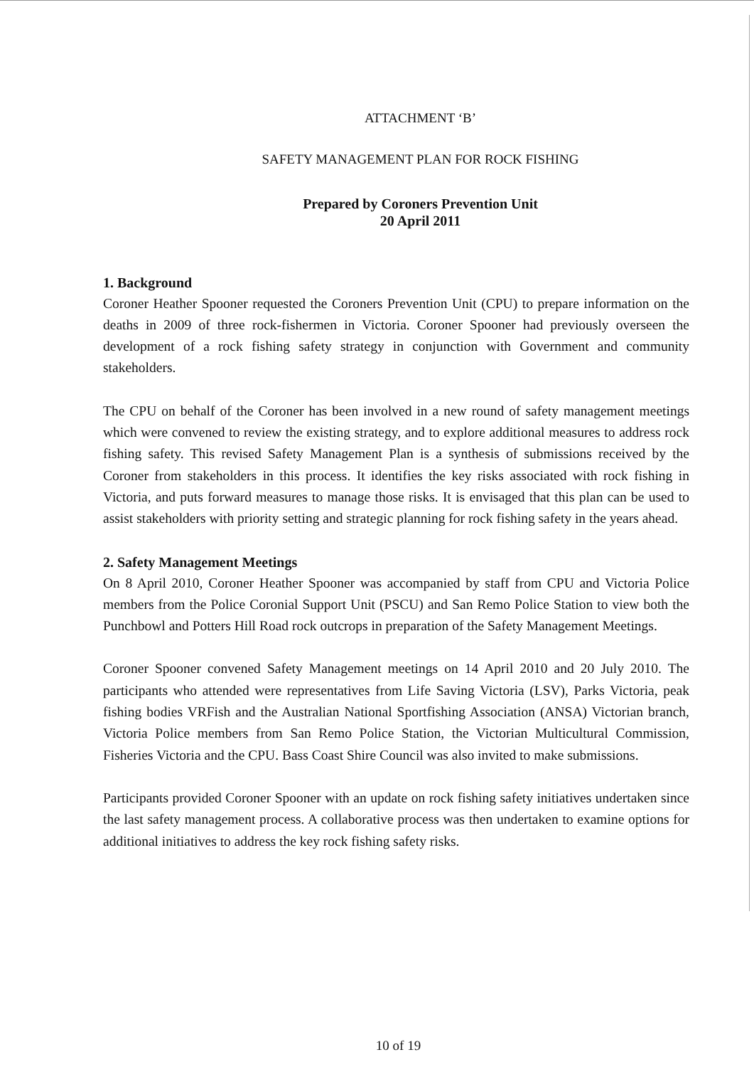ATTACHMENT ‘B’
SAFETY MANAGEMENT PLAN FOR ROCK FISHING
Prepared by Coroners Prevention Unit
20 April 2011
1. Background
Coroner Heather Spooner requested the Coroners Prevention Unit (CPU) to prepare information on the deaths in 2009 of three rock-fishermen in Victoria. Coroner Spooner had previously overseen the development of a rock fishing safety strategy in conjunction with Government and community stakeholders.
The CPU on behalf of the Coroner has been involved in a new round of safety management meetings which were convened to review the existing strategy, and to explore additional measures to address rock fishing safety. This revised Safety Management Plan is a synthesis of submissions received by the Coroner from stakeholders in this process. It identifies the key risks associated with rock fishing in Victoria, and puts forward measures to manage those risks. It is envisaged that this plan can be used to assist stakeholders with priority setting and strategic planning for rock fishing safety in the years ahead.
2. Safety Management Meetings
On 8 April 2010, Coroner Heather Spooner was accompanied by staff from CPU and Victoria Police members from the Police Coronial Support Unit (PSCU) and San Remo Police Station to view both the Punchbowl and Potters Hill Road rock outcrops in preparation of the Safety Management Meetings.
Coroner Spooner convened Safety Management meetings on 14 April 2010 and 20 July 2010. The participants who attended were representatives from Life Saving Victoria (LSV), Parks Victoria, peak fishing bodies VRFish and the Australian National Sportfishing Association (ANSA) Victorian branch, Victoria Police members from San Remo Police Station, the Victorian Multicultural Commission, Fisheries Victoria and the CPU. Bass Coast Shire Council was also invited to make submissions.
Participants provided Coroner Spooner with an update on rock fishing safety initiatives undertaken since the last safety management process. A collaborative process was then undertaken to examine options for additional initiatives to address the key rock fishing safety risks.
10 of 19